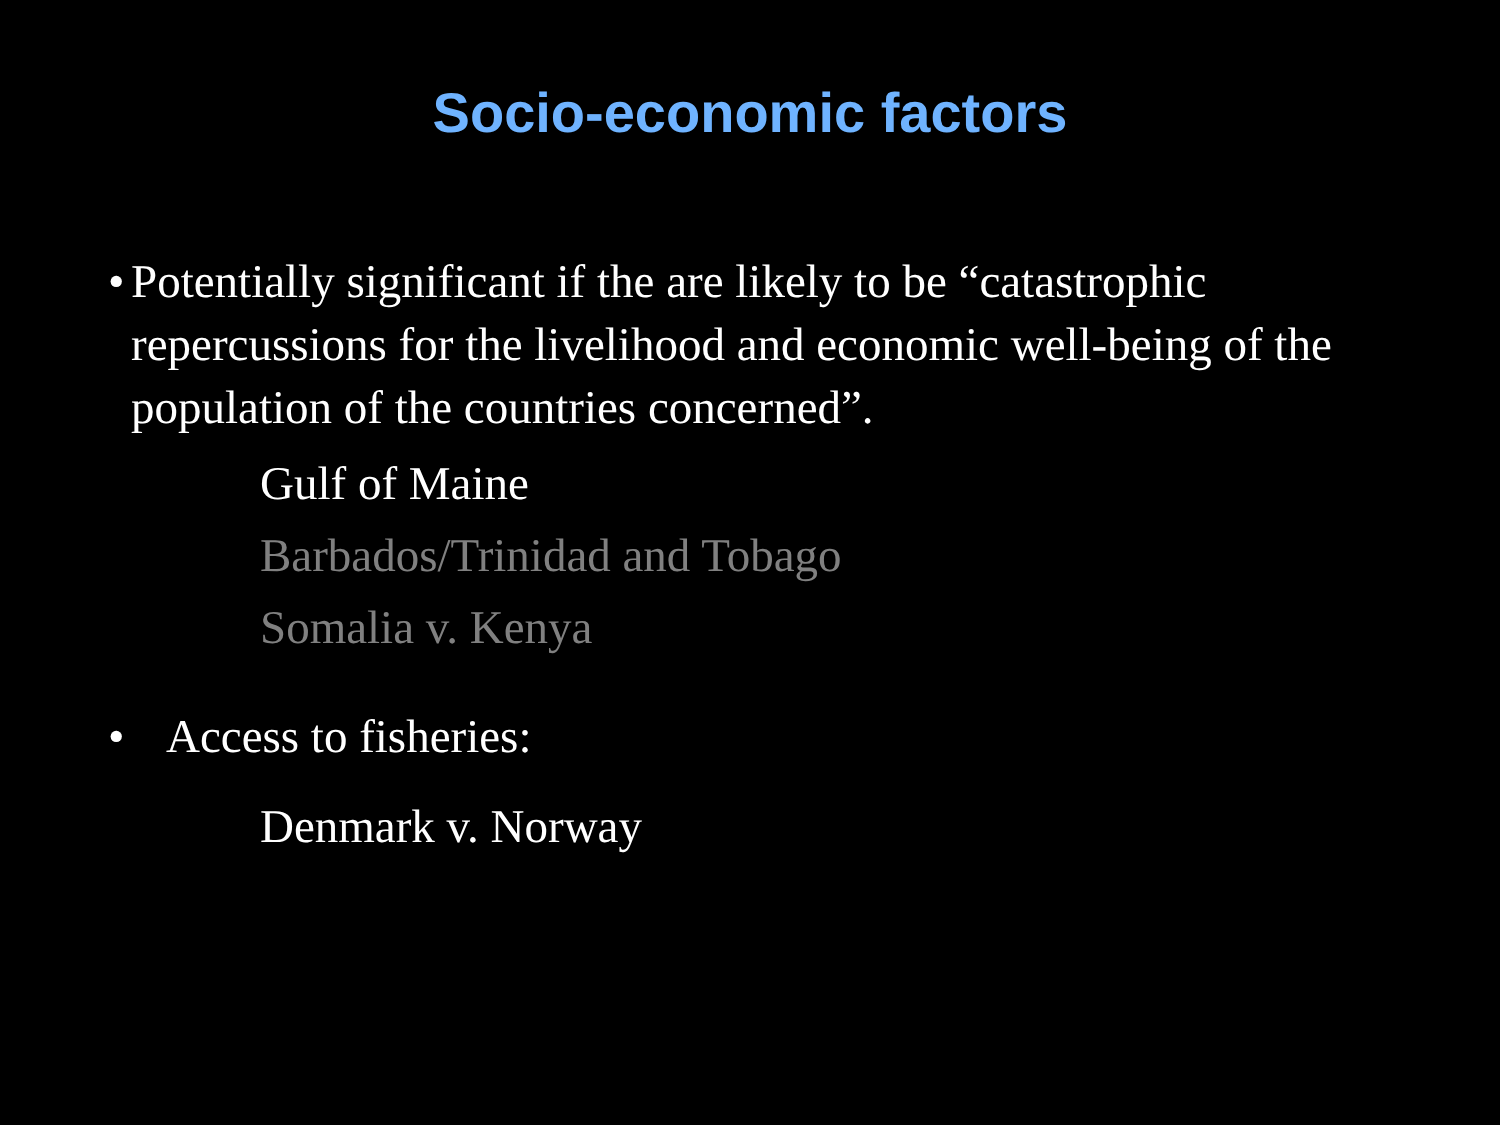Socio-economic factors
• Potentially significant if the are likely to be “catastrophic repercussions for the livelihood and economic well-being of the population of the countries concerned”.
Gulf of Maine
Barbados/Trinidad and Tobago
Somalia v. Kenya
• Access to fisheries:
Denmark v. Norway